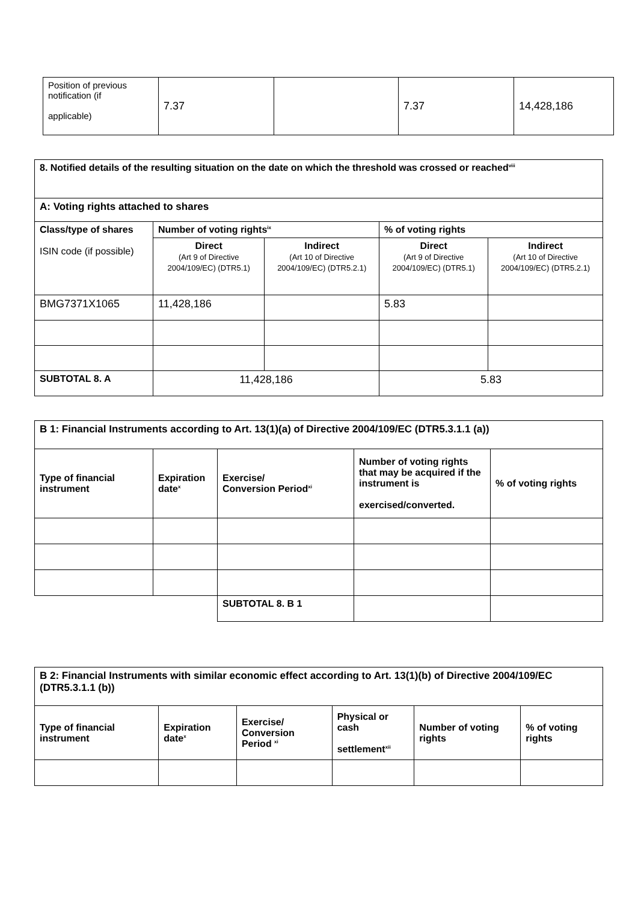| Position of previous notification (if applicable) | 7.37 | | 7.37 | 14,428,186 |
| 8. Notified details of the resulting situation on the date on which the threshold was crossed or reached<sup>viii</sup> | | | | |
| A: Voting rights attached to shares | | | | |
| Class/type of shares ISIN code (if possible) | Number of voting rights<sup>ix</sup> | | % of voting rights | |
| | Direct (Art 9 of Directive 2004/109/EC) (DTR5.1) | Indirect (Art 10 of Directive 2004/109/EC) (DTR5.2.1) | Direct (Art 9 of Directive 2004/109/EC) (DTR5.1) | Indirect (Art 10 of Directive 2004/109/EC) (DTR5.2.1) |
| BMG7371X1065 | 11,428,186 | | 5.83 | |
| SUBTOTAL 8. A | 11,428,186 | | 5.83 | |
| B 1: Financial Instruments according to Art. 13(1)(a) of Directive 2004/109/EC (DTR5.3.1.1 (a)) | | | | |
| Type of financial instrument | Expiration date<sup>x</sup> | Exercise/ Conversion Period<sup>xi</sup> | Number of voting rights that may be acquired if the instrument is exercised/converted. | % of voting rights |
| | | SUBTOTAL 8. B 1 | | |
| B 2: Financial Instruments with similar economic effect according to Art. 13(1)(b) of Directive 2004/109/EC (DTR5.3.1.1 (b)) | | | | | |
| Type of financial instrument | Expiration date<sup>x</sup> | Exercise/ Conversion Period <sup>xi</sup> | Physical or cash settlement<sup>xii</sup> | Number of voting rights | % of voting rights |